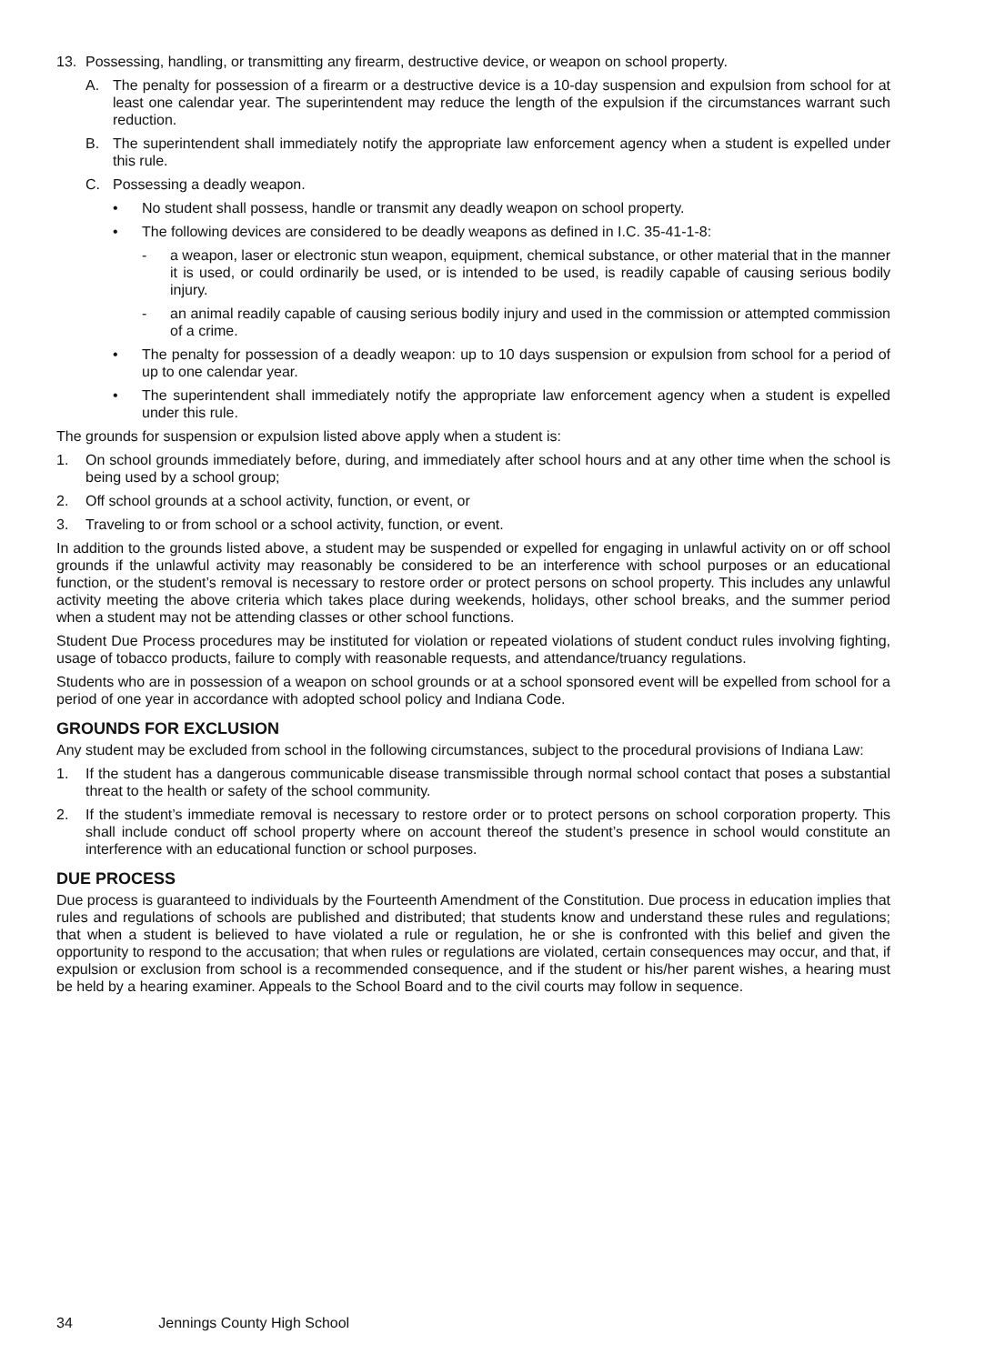13. Possessing, handling, or transmitting any firearm, destructive device, or weapon on school property.
A. The penalty for possession of a firearm or a destructive device is a 10-day suspension and expulsion from school for at least one calendar year. The superintendent may reduce the length of the expulsion if the circumstances warrant such reduction.
B. The superintendent shall immediately notify the appropriate law enforcement agency when a student is expelled under this rule.
C. Possessing a deadly weapon.
• No student shall possess, handle or transmit any deadly weapon on school property.
• The following devices are considered to be deadly weapons as defined in I.C. 35-41-1-8:
- a weapon, laser or electronic stun weapon, equipment, chemical substance, or other material that in the manner it is used, or could ordinarily be used, or is intended to be used, is readily capable of causing serious bodily injury.
- an animal readily capable of causing serious bodily injury and used in the commission or attempted commission of a crime.
• The penalty for possession of a deadly weapon: up to 10 days suspension or expulsion from school for a period of up to one calendar year.
• The superintendent shall immediately notify the appropriate law enforcement agency when a student is expelled under this rule.
The grounds for suspension or expulsion listed above apply when a student is:
1. On school grounds immediately before, during, and immediately after school hours and at any other time when the school is being used by a school group;
2. Off school grounds at a school activity, function, or event, or
3. Traveling to or from school or a school activity, function, or event.
In addition to the grounds listed above, a student may be suspended or expelled for engaging in unlawful activity on or off school grounds if the unlawful activity may reasonably be considered to be an interference with school purposes or an educational function, or the student’s removal is necessary to restore order or protect persons on school property. This includes any unlawful activity meeting the above criteria which takes place during weekends, holidays, other school breaks, and the summer period when a student may not be attending classes or other school functions.
Student Due Process procedures may be instituted for violation or repeated violations of student conduct rules involving fighting, usage of tobacco products, failure to comply with reasonable requests, and attendance/truancy regulations.
Students who are in possession of a weapon on school grounds or at a school sponsored event will be expelled from school for a period of one year in accordance with adopted school policy and Indiana Code.
GROUNDS FOR EXCLUSION
Any student may be excluded from school in the following circumstances, subject to the procedural provisions of Indiana Law:
1. If the student has a dangerous communicable disease transmissible through normal school contact that poses a substantial threat to the health or safety of the school community.
2. If the student’s immediate removal is necessary to restore order or to protect persons on school corporation property. This shall include conduct off school property where on account thereof the student’s presence in school would constitute an interference with an educational function or school purposes.
DUE PROCESS
Due process is guaranteed to individuals by the Fourteenth Amendment of the Constitution. Due process in education implies that rules and regulations of schools are published and distributed; that students know and understand these rules and regulations; that when a student is believed to have violated a rule or regulation, he or she is confronted with this belief and given the opportunity to respond to the accusation; that when rules or regulations are violated, certain consequences may occur, and that, if expulsion or exclusion from school is a recommended consequence, and if the student or his/her parent wishes, a hearing must be held by a hearing examiner. Appeals to the School Board and to the civil courts may follow in sequence.
34 Jennings County High School